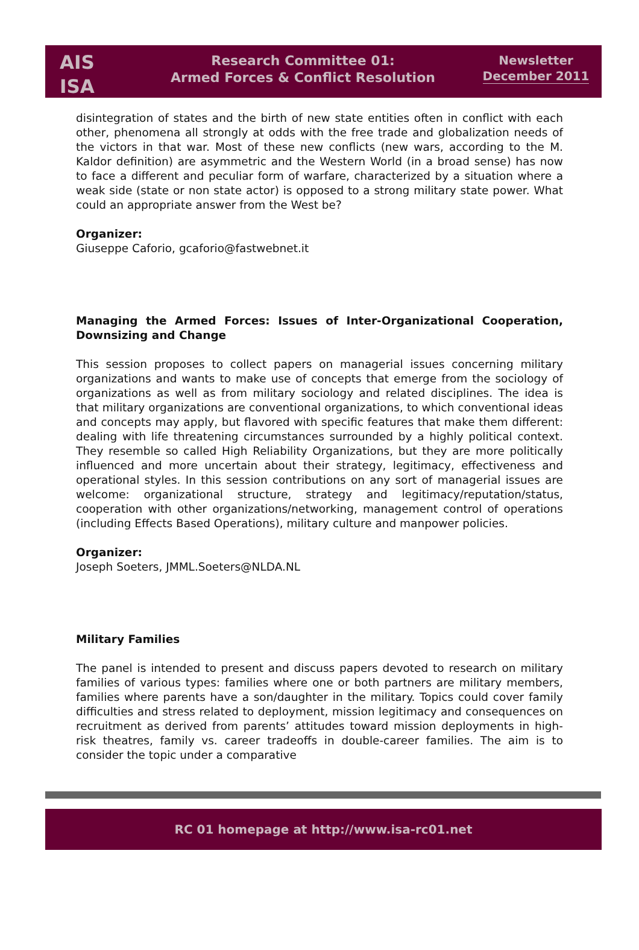AIS
ISA
Research Committee 01:
Armed Forces & Conflict Resolution
Newsletter
December 2011
disintegration of states and the birth of new state entities often in conflict with each other, phenomena all strongly at odds with the free trade and globalization needs of the victors in that war. Most of these new conflicts (new wars, according to the M. Kaldor definition) are asymmetric and the Western World (in a broad sense) has now to face a different and peculiar form of warfare, characterized by a situation where a weak side (state or non state actor) is opposed to a strong military state power. What could an appropriate answer from the West be?
Organizer:
Giuseppe Caforio, gcaforio@fastwebnet.it
Managing the Armed Forces: Issues of Inter-Organizational Cooperation, Downsizing and Change
This session proposes to collect papers on managerial issues concerning military organizations and wants to make use of concepts that emerge from the sociology of organizations as well as from military sociology and related disciplines. The idea is that military organizations are conventional organizations, to which conventional ideas and concepts may apply, but flavored with specific features that make them different: dealing with life threatening circumstances surrounded by a highly political context. They resemble so called High Reliability Organizations, but they are more politically influenced and more uncertain about their strategy, legitimacy, effectiveness and operational styles. In this session contributions on any sort of managerial issues are welcome: organizational structure, strategy and legitimacy/reputation/status, cooperation with other organizations/networking, management control of operations (including Effects Based Operations), military culture and manpower policies.
Organizer:
Joseph Soeters, JMML.Soeters@NLDA.NL
Military Families
The panel is intended to present and discuss papers devoted to research on military families of various types: families where one or both partners are military members, families where parents have a son/daughter in the military. Topics could cover family difficulties and stress related to deployment, mission legitimacy and consequences on recruitment as derived from parents’ attitudes toward mission deployments in high-risk theatres, family vs. career tradeoffs in double-career families. The aim is to consider the topic under a comparative
RC 01 homepage at http://www.isa-rc01.net